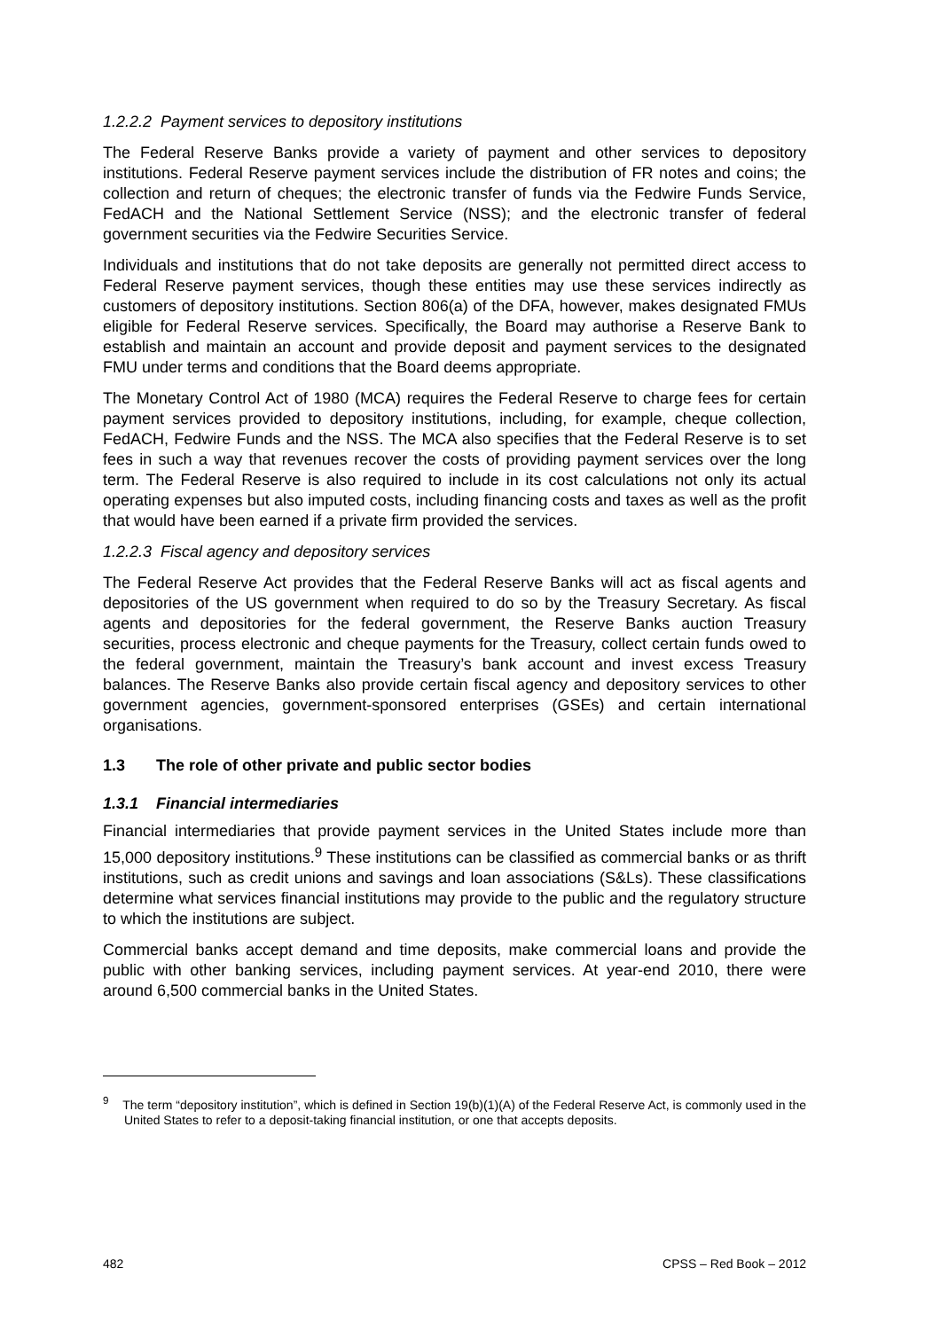1.2.2.2 Payment services to depository institutions
The Federal Reserve Banks provide a variety of payment and other services to depository institutions. Federal Reserve payment services include the distribution of FR notes and coins; the collection and return of cheques; the electronic transfer of funds via the Fedwire Funds Service, FedACH and the National Settlement Service (NSS); and the electronic transfer of federal government securities via the Fedwire Securities Service.
Individuals and institutions that do not take deposits are generally not permitted direct access to Federal Reserve payment services, though these entities may use these services indirectly as customers of depository institutions. Section 806(a) of the DFA, however, makes designated FMUs eligible for Federal Reserve services. Specifically, the Board may authorise a Reserve Bank to establish and maintain an account and provide deposit and payment services to the designated FMU under terms and conditions that the Board deems appropriate.
The Monetary Control Act of 1980 (MCA) requires the Federal Reserve to charge fees for certain payment services provided to depository institutions, including, for example, cheque collection, FedACH, Fedwire Funds and the NSS. The MCA also specifies that the Federal Reserve is to set fees in such a way that revenues recover the costs of providing payment services over the long term. The Federal Reserve is also required to include in its cost calculations not only its actual operating expenses but also imputed costs, including financing costs and taxes as well as the profit that would have been earned if a private firm provided the services.
1.2.2.3 Fiscal agency and depository services
The Federal Reserve Act provides that the Federal Reserve Banks will act as fiscal agents and depositories of the US government when required to do so by the Treasury Secretary. As fiscal agents and depositories for the federal government, the Reserve Banks auction Treasury securities, process electronic and cheque payments for the Treasury, collect certain funds owed to the federal government, maintain the Treasury’s bank account and invest excess Treasury balances. The Reserve Banks also provide certain fiscal agency and depository services to other government agencies, government-sponsored enterprises (GSEs) and certain international organisations.
1.3 The role of other private and public sector bodies
1.3.1 Financial intermediaries
Financial intermediaries that provide payment services in the United States include more than 15,000 depository institutions.<sup>9</sup> These institutions can be classified as commercial banks or as thrift institutions, such as credit unions and savings and loan associations (S&Ls). These classifications determine what services financial institutions may provide to the public and the regulatory structure to which the institutions are subject.
Commercial banks accept demand and time deposits, make commercial loans and provide the public with other banking services, including payment services. At year-end 2010, there were around 6,500 commercial banks in the United States.
<sup>9</sup> The term “depository institution”, which is defined in Section 19(b)(1)(A) of the Federal Reserve Act, is commonly used in the United States to refer to a deposit-taking financial institution, or one that accepts deposits.
482 CPSS – Red Book – 2012